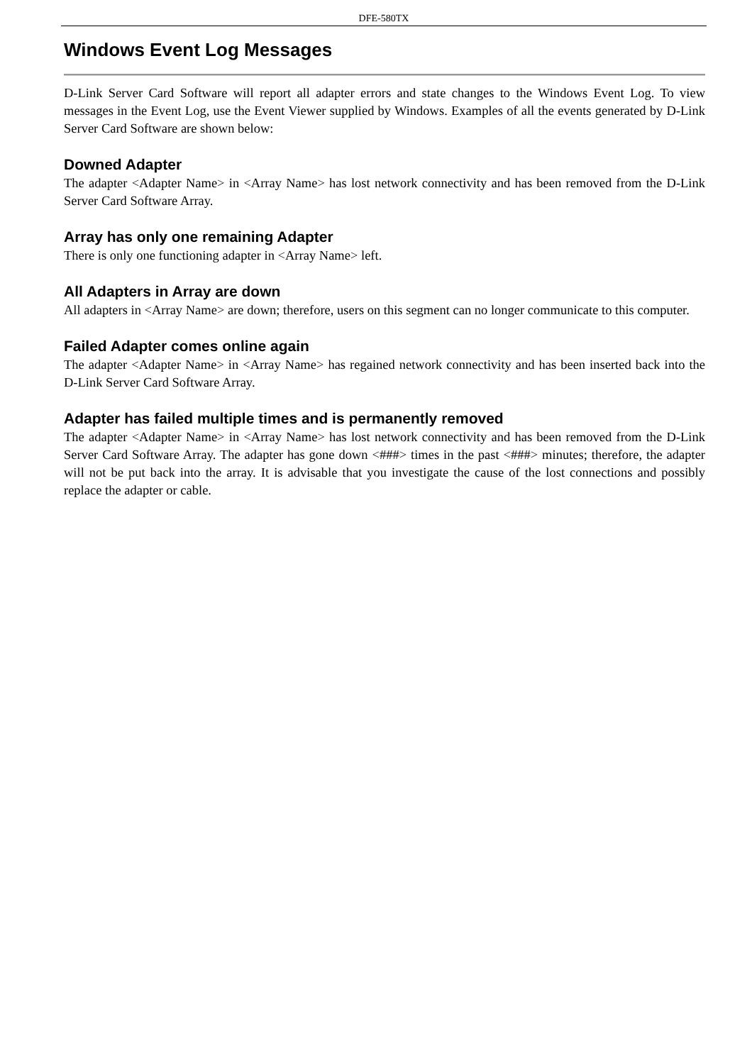DFE-580TX
Windows Event Log Messages
D-Link Server Card Software will report all adapter errors and state changes to the Windows Event Log. To view messages in the Event Log, use the Event Viewer supplied by Windows. Examples of all the events generated by D-Link Server Card Software are shown below:
Downed Adapter
The adapter <Adapter Name> in <Array Name> has lost network connectivity and has been removed from the D-Link Server Card Software Array.
Array has only one remaining Adapter
There is only one functioning adapter in <Array Name> left.
All Adapters in Array are down
All adapters in <Array Name> are down; therefore, users on this segment can no longer communicate to this computer.
Failed Adapter comes online again
The adapter <Adapter Name> in <Array Name> has regained network connectivity and has been inserted back into the D-Link Server Card Software Array.
Adapter has failed multiple times and is permanently removed
The adapter <Adapter Name> in <Array Name> has lost network connectivity and has been removed from the D-Link Server Card Software Array. The adapter has gone down <###> times in the past <###> minutes; therefore, the adapter will not be put back into the array. It is advisable that you investigate the cause of the lost connections and possibly replace the adapter or cable.